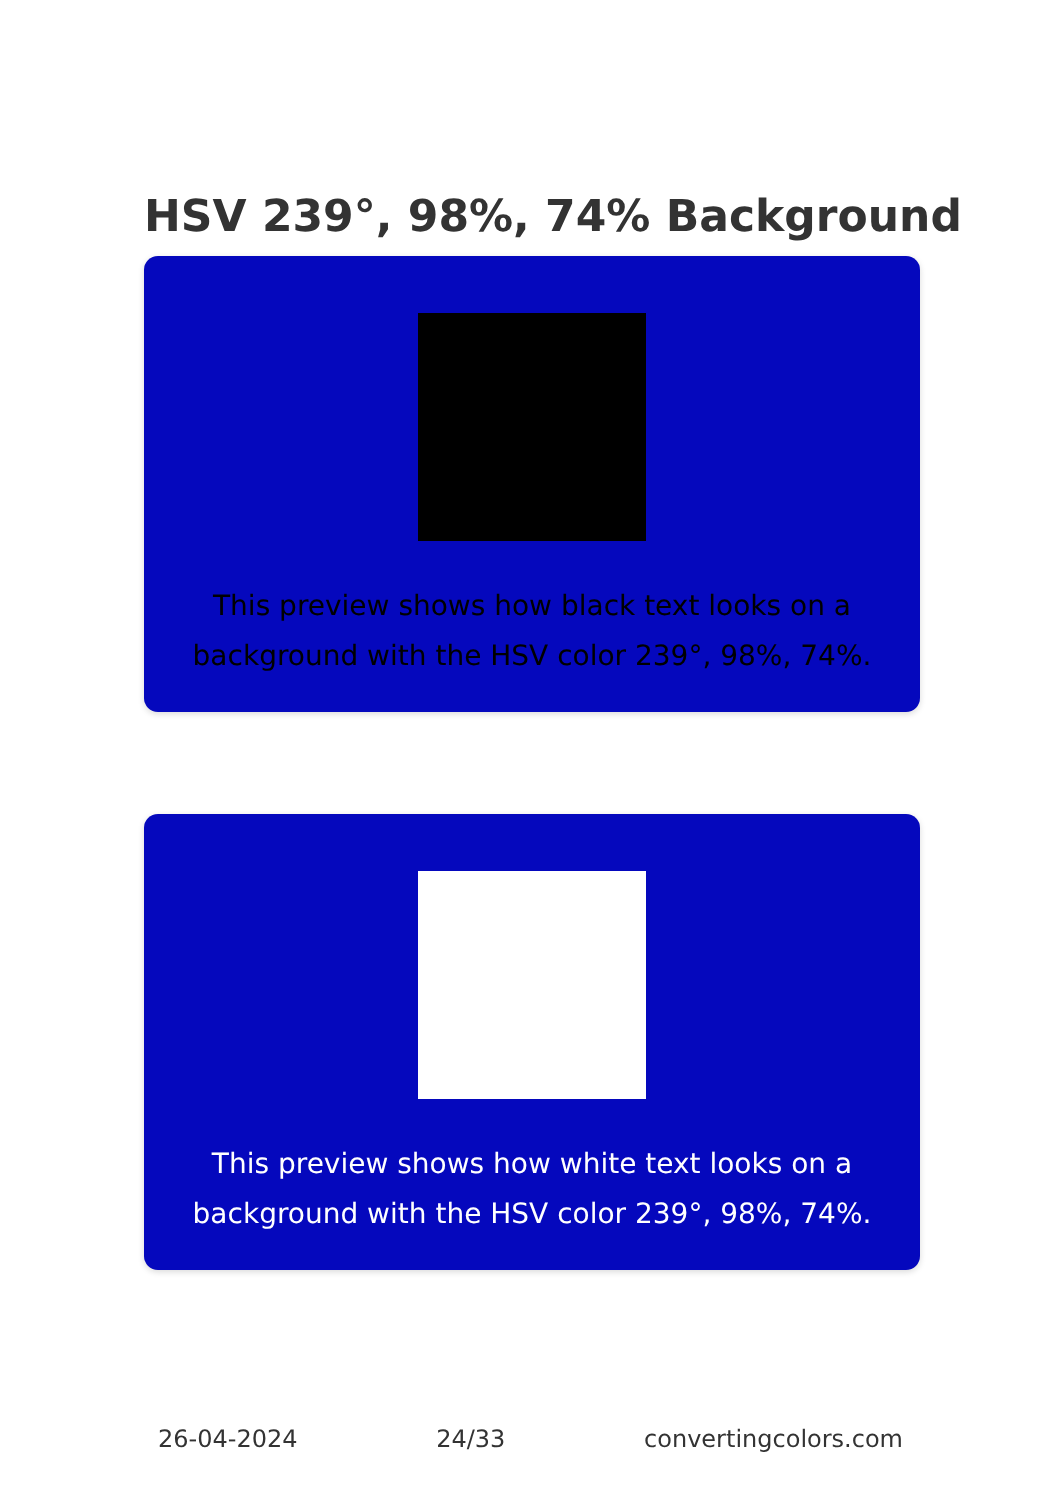HSV 239°, 98%, 74% Background
This preview shows how black text looks on a background with the HSV color 239°, 98%, 74%.
This preview shows how white text looks on a background with the HSV color 239°, 98%, 74%.
26-04-2024 24/33 convertingcolors.com